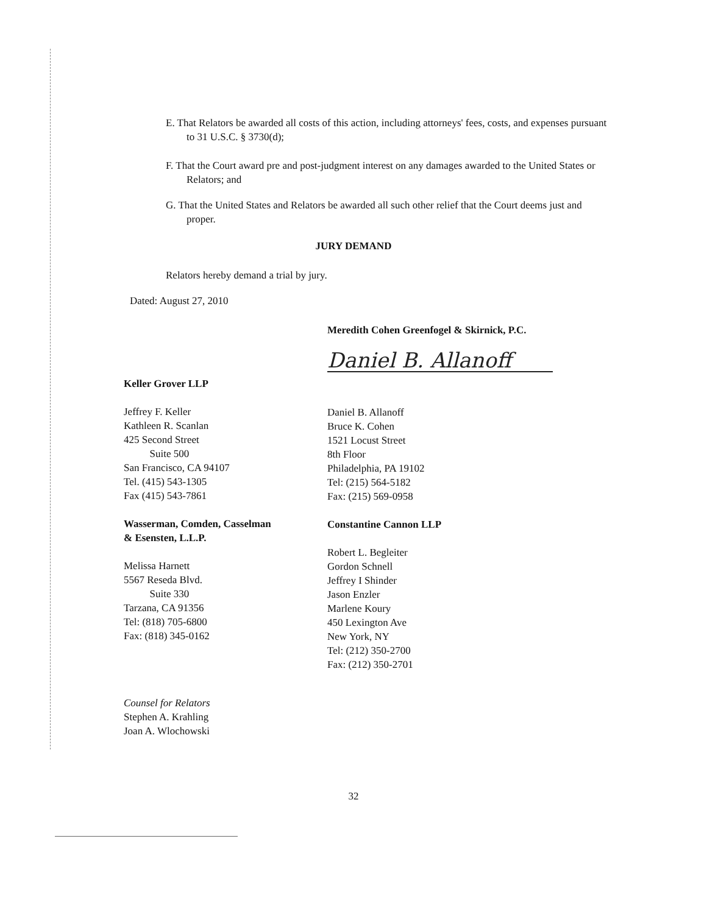E. That Relators be awarded all costs of this action, including attorneys' fees, costs, and expenses pursuant to 31 U.S.C. § 3730(d);
F. That the Court award pre and post-judgment interest on any damages awarded to the United States or Relators; and
G. That the United States and Relators be awarded all such other relief that the Court deems just and proper.
JURY DEMAND
Relators hereby demand a trial by jury.
Dated: August 27, 2010
Meredith Cohen Greenfogel & Skirnick, P.C.
Daniel B. Allanoff
Keller Grover LLP
Jeffrey F. Keller
Kathleen R. Scanlan
425 Second Street
Suite 500
San Francisco, CA 94107
Tel. (415) 543-1305
Fax (415) 543-7861
Wasserman, Comden, Casselman
& Esensten, L.L.P.
Melissa Harnett
5567 Reseda Blvd.
Suite 330
Tarzana, CA 91356
Tel: (818) 705-6800
Fax: (818) 345-0162
Daniel B. Allanoff
Bruce K. Cohen
1521 Locust Street
8th Floor
Philadelphia, PA 19102
Tel: (215) 564-5182
Fax: (215) 569-0958
Constantine Cannon LLP
Robert L. Begleiter
Gordon Schnell
Jeffrey I Shinder
Jason Enzler
Marlene Koury
450 Lexington Ave
New York, NY
Tel: (212) 350-2700
Fax: (212) 350-2701
Counsel for Relators
Stephen A. Krahling
Joan A. Wlochowski
32